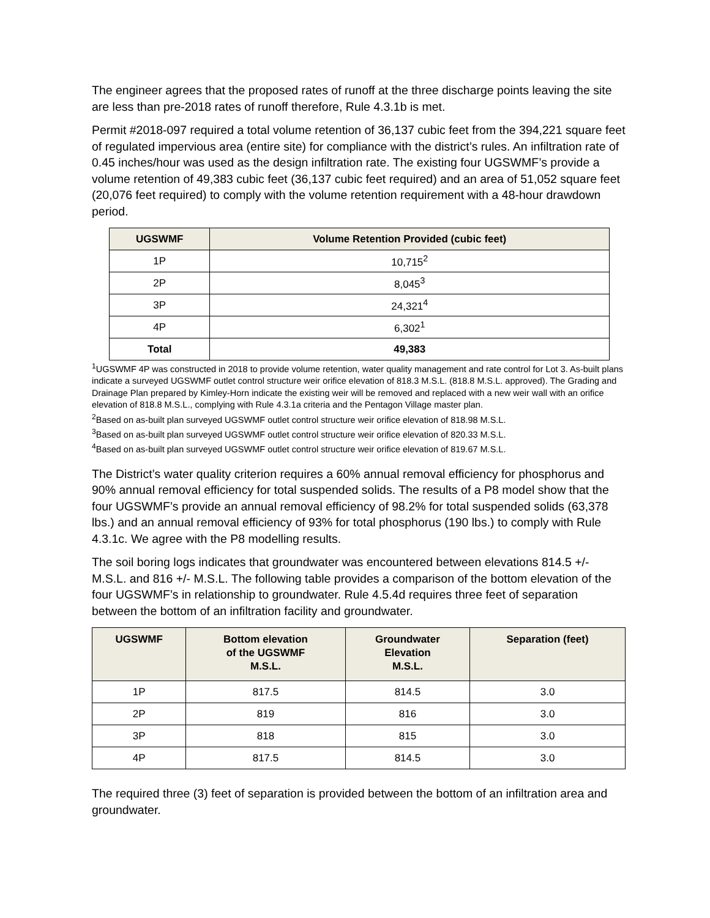The engineer agrees that the proposed rates of runoff at the three discharge points leaving the site are less than pre-2018 rates of runoff therefore, Rule 4.3.1b is met.
Permit #2018-097 required a total volume retention of 36,137 cubic feet from the 394,221 square feet of regulated impervious area (entire site) for compliance with the district’s rules. An infiltration rate of 0.45 inches/hour was used as the design infiltration rate. The existing four UGSWMF’s provide a volume retention of 49,383 cubic feet (36,137 cubic feet required) and an area of 51,052 square feet (20,076 feet required) to comply with the volume retention requirement with a 48-hour drawdown period.
| UGSWMF | Volume Retention Provided (cubic feet) |
| --- | --- |
| 1P | 10,715<sup>2</sup> |
| 2P | 8,045<sup>3</sup> |
| 3P | 24,321<sup>4</sup> |
| 4P | 6,302<sup>1</sup> |
| Total | 49,383 |
<sup>1</sup> UGSWMF 4P was constructed in 2018 to provide volume retention, water quality management and rate control for Lot 3. As-built plans indicate a surveyed UGSWMF outlet control structure weir orifice elevation of 818.3 M.S.L. (818.8 M.S.L. approved). The Grading and Drainage Plan prepared by Kimley-Horn indicate the existing weir will be removed and replaced with a new weir wall with an orifice elevation of 818.8 M.S.L., complying with Rule 4.3.1a criteria and the Pentagon Village master plan.
<sup>2</sup> Based on as-built plan surveyed UGSWMF outlet control structure weir orifice elevation of 818.98 M.S.L.
<sup>3</sup> Based on as-built plan surveyed UGSWMF outlet control structure weir orifice elevation of 820.33 M.S.L.
<sup>4</sup> Based on as-built plan surveyed UGSWMF outlet control structure weir orifice elevation of 819.67 M.S.L.
The District’s water quality criterion requires a 60% annual removal efficiency for phosphorus and 90% annual removal efficiency for total suspended solids. The results of a P8 model show that the four UGSWMF’s provide an annual removal efficiency of 98.2% for total suspended solids (63,378 lbs.) and an annual removal efficiency of 93% for total phosphorus (190 lbs.) to comply with Rule 4.3.1c. We agree with the P8 modelling results.
The soil boring logs indicates that groundwater was encountered between elevations 814.5 +/- M.S.L. and 816 +/- M.S.L. The following table provides a comparison of the bottom elevation of the four UGSWMF’s in relationship to groundwater. Rule 4.5.4d requires three feet of separation between the bottom of an infiltration facility and groundwater.
| UGSWMF | Bottom elevation of the UGSWMF M.S.L. | Groundwater Elevation M.S.L. | Separation (feet) |
| --- | --- | --- | --- |
| 1P | 817.5 | 814.5 | 3.0 |
| 2P | 819 | 816 | 3.0 |
| 3P | 818 | 815 | 3.0 |
| 4P | 817.5 | 814.5 | 3.0 |
The required three (3) feet of separation is provided between the bottom of an infiltration area and groundwater.